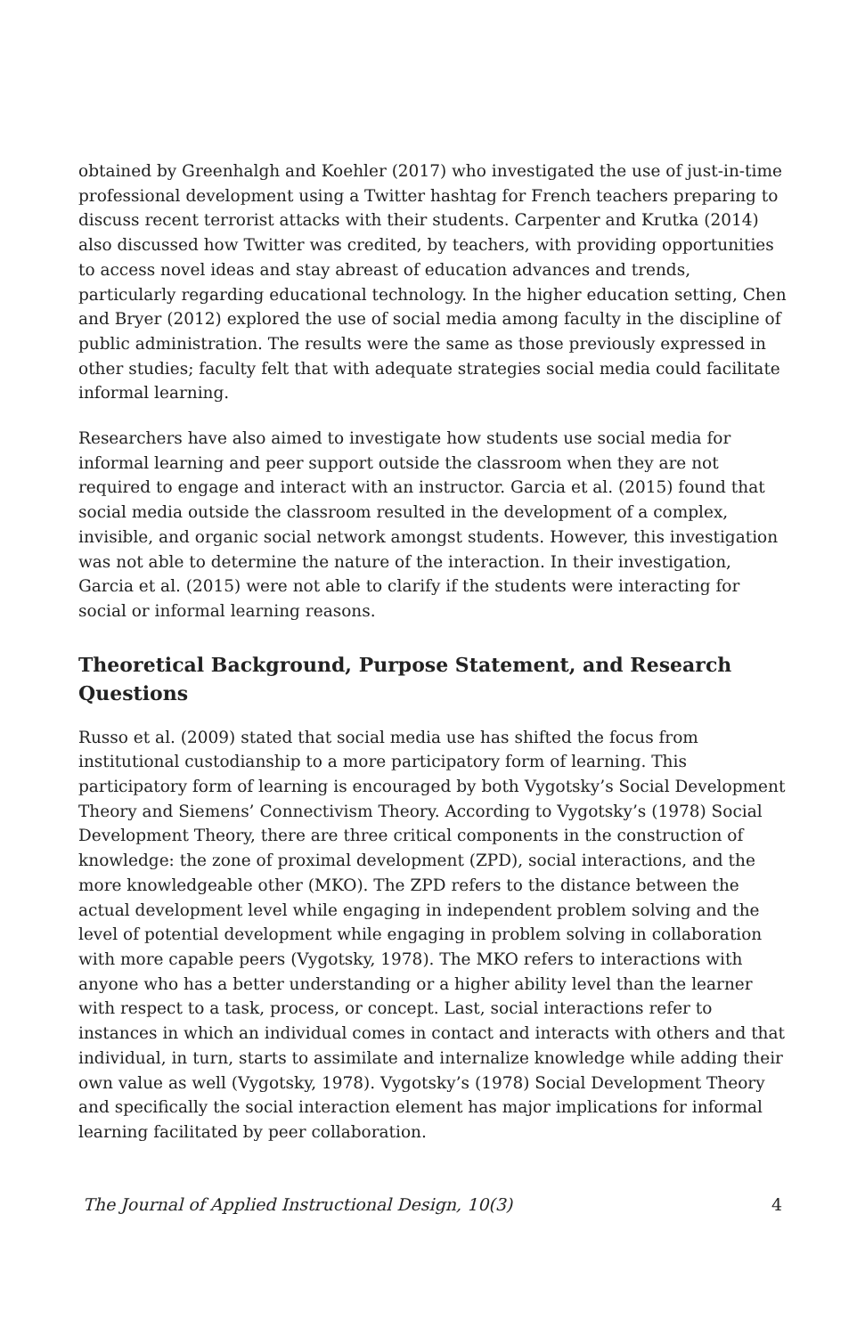obtained by Greenhalgh and Koehler (2017) who investigated the use of just-in-time professional development using a Twitter hashtag for French teachers preparing to discuss recent terrorist attacks with their students. Carpenter and Krutka (2014) also discussed how Twitter was credited, by teachers, with providing opportunities to access novel ideas and stay abreast of education advances and trends, particularly regarding educational technology. In the higher education setting, Chen and Bryer (2012) explored the use of social media among faculty in the discipline of public administration. The results were the same as those previously expressed in other studies; faculty felt that with adequate strategies social media could facilitate informal learning.
Researchers have also aimed to investigate how students use social media for informal learning and peer support outside the classroom when they are not required to engage and interact with an instructor. Garcia et al. (2015) found that social media outside the classroom resulted in the development of a complex, invisible, and organic social network amongst students. However, this investigation was not able to determine the nature of the interaction. In their investigation, Garcia et al. (2015) were not able to clarify if the students were interacting for social or informal learning reasons.
Theoretical Background, Purpose Statement, and Research Questions
Russo et al. (2009) stated that social media use has shifted the focus from institutional custodianship to a more participatory form of learning. This participatory form of learning is encouraged by both Vygotsky’s Social Development Theory and Siemens’ Connectivism Theory. According to Vygotsky’s (1978) Social Development Theory, there are three critical components in the construction of knowledge: the zone of proximal development (ZPD), social interactions, and the more knowledgeable other (MKO). The ZPD refers to the distance between the actual development level while engaging in independent problem solving and the level of potential development while engaging in problem solving in collaboration with more capable peers (Vygotsky, 1978). The MKO refers to interactions with anyone who has a better understanding or a higher ability level than the learner with respect to a task, process, or concept. Last, social interactions refer to instances in which an individual comes in contact and interacts with others and that individual, in turn, starts to assimilate and internalize knowledge while adding their own value as well (Vygotsky, 1978). Vygotsky’s (1978) Social Development Theory and specifically the social interaction element has major implications for informal learning facilitated by peer collaboration.
The Journal of Applied Instructional Design, 10(3) 4